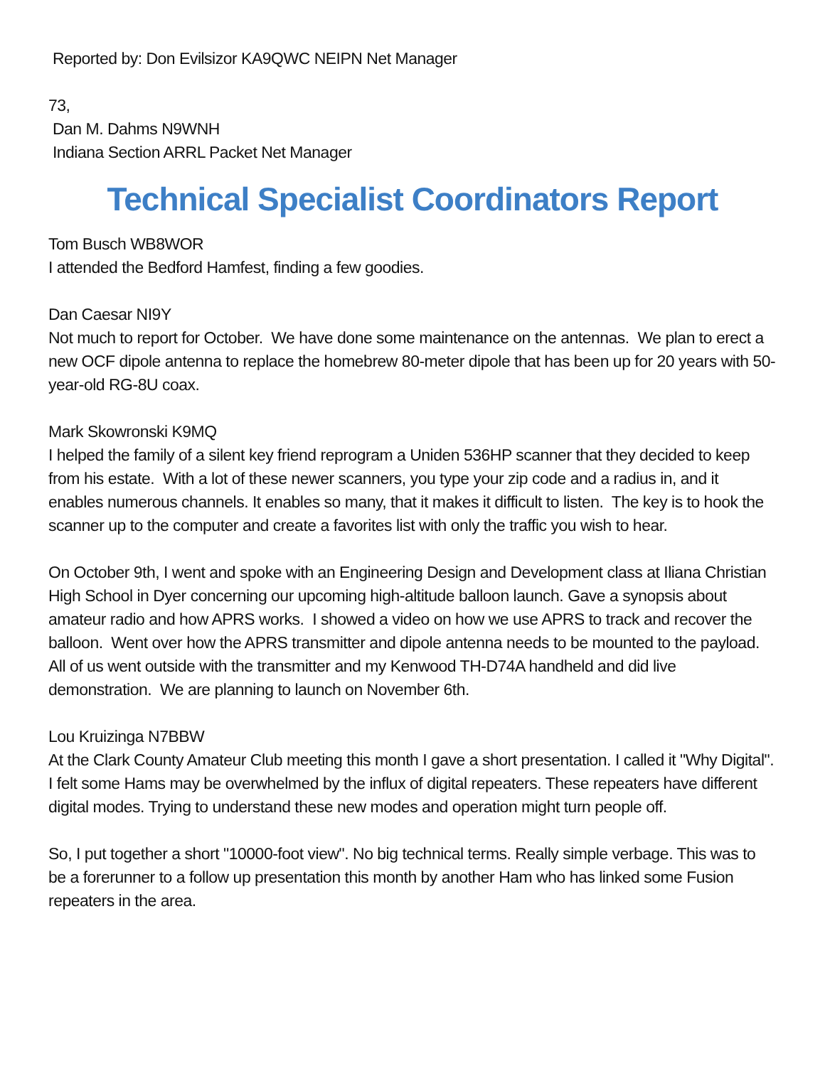Reported by: Don Evilsizor KA9QWC NEIPN Net Manager
73,
Dan M. Dahms N9WNH
Indiana Section ARRL Packet Net Manager
Technical Specialist Coordinators Report
Tom Busch WB8WOR
I attended the Bedford Hamfest, finding a few goodies.
Dan Caesar NI9Y
Not much to report for October. We have done some maintenance on the antennas. We plan to erect a new OCF dipole antenna to replace the homebrew 80-meter dipole that has been up for 20 years with 50-year-old RG-8U coax.
Mark Skowronski K9MQ
I helped the family of a silent key friend reprogram a Uniden 536HP scanner that they decided to keep from his estate. With a lot of these newer scanners, you type your zip code and a radius in, and it enables numerous channels. It enables so many, that it makes it difficult to listen. The key is to hook the scanner up to the computer and create a favorites list with only the traffic you wish to hear.
On October 9th, I went and spoke with an Engineering Design and Development class at Iliana Christian High School in Dyer concerning our upcoming high-altitude balloon launch. Gave a synopsis about amateur radio and how APRS works. I showed a video on how we use APRS to track and recover the balloon. Went over how the APRS transmitter and dipole antenna needs to be mounted to the payload. All of us went outside with the transmitter and my Kenwood TH-D74A handheld and did live demonstration. We are planning to launch on November 6th.
Lou Kruizinga N7BBW
At the Clark County Amateur Club meeting this month I gave a short presentation. I called it "Why Digital". I felt some Hams may be overwhelmed by the influx of digital repeaters. These repeaters have different digital modes. Trying to understand these new modes and operation might turn people off.
So, I put together a short "10000-foot view". No big technical terms. Really simple verbage. This was to be a forerunner to a follow up presentation this month by another Ham who has linked some Fusion repeaters in the area.